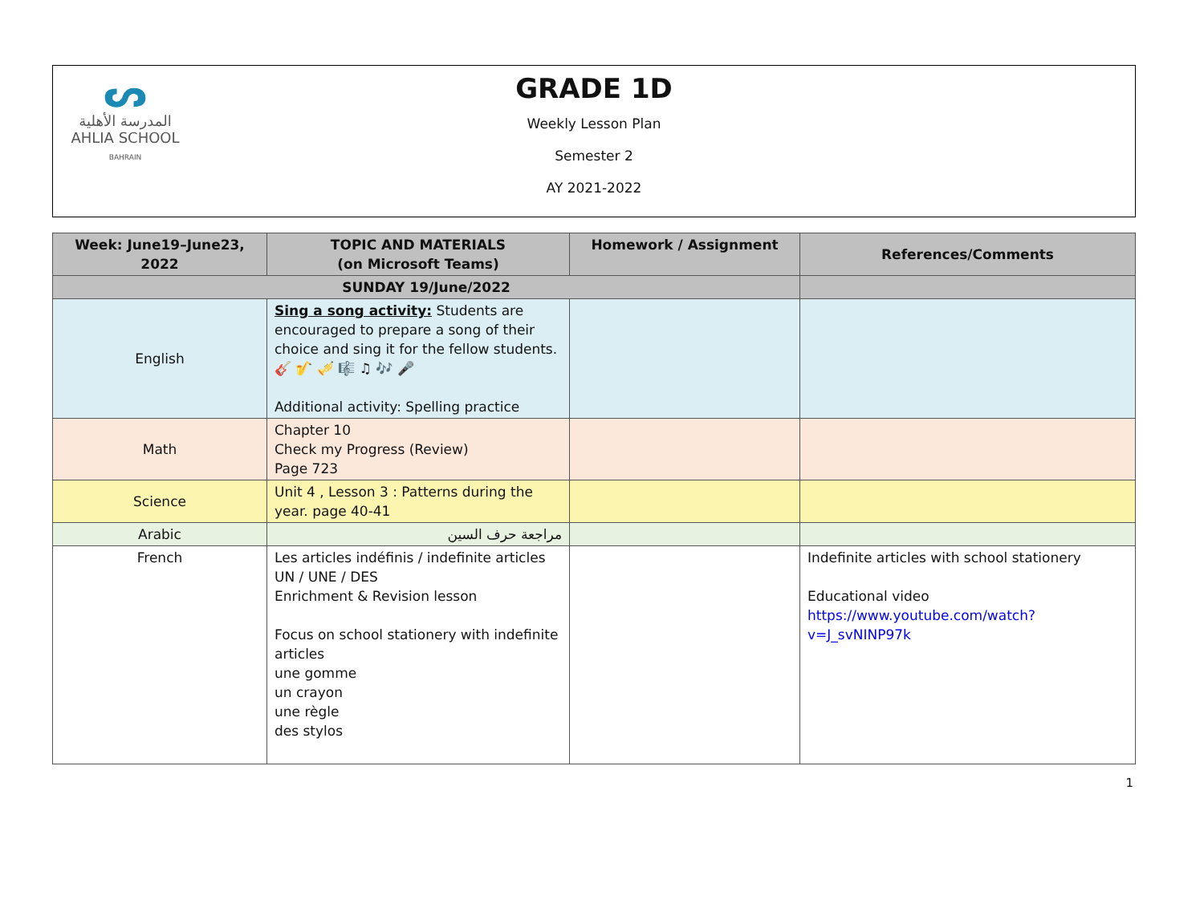ᔕ
المدرسة الأهلية
AHLIA SCHOOL
BAHRAIN
GRADE 1D
Weekly Lesson Plan
Semester 2
AY 2021-2022
| Week: June19–June23, 2022 | TOPIC AND MATERIALS (on Microsoft Teams) | Homework / Assignment | References/Comments |
| --- | --- | --- | --- |
| SUNDAY 19/June/2022 | | | |
| English | Sing a song activity: Students are encouraged to prepare a song of their choice and sing it for the fellow students. 🎸 🎷 🎺 🎼 ♫ 🎶 🎤 Additional activity: Spelling practice | | |
| Math | Chapter 10 Check my Progress (Review) Page 723 | | |
| Science | Unit 4 , Lesson 3 : Patterns during the year. page 40-41 | | |
| Arabic | مراجعة حرف السين | | |
| French | Les articles indéfinis / indefinite articles UN / UNE / DES Enrichment & Revision lesson Focus on school stationery with indefinite articles une gomme un crayon une règle des stylos | | Indefinite articles with school stationery Educational video https://www.youtube.com/watch?v=J_svNINP97k |
1